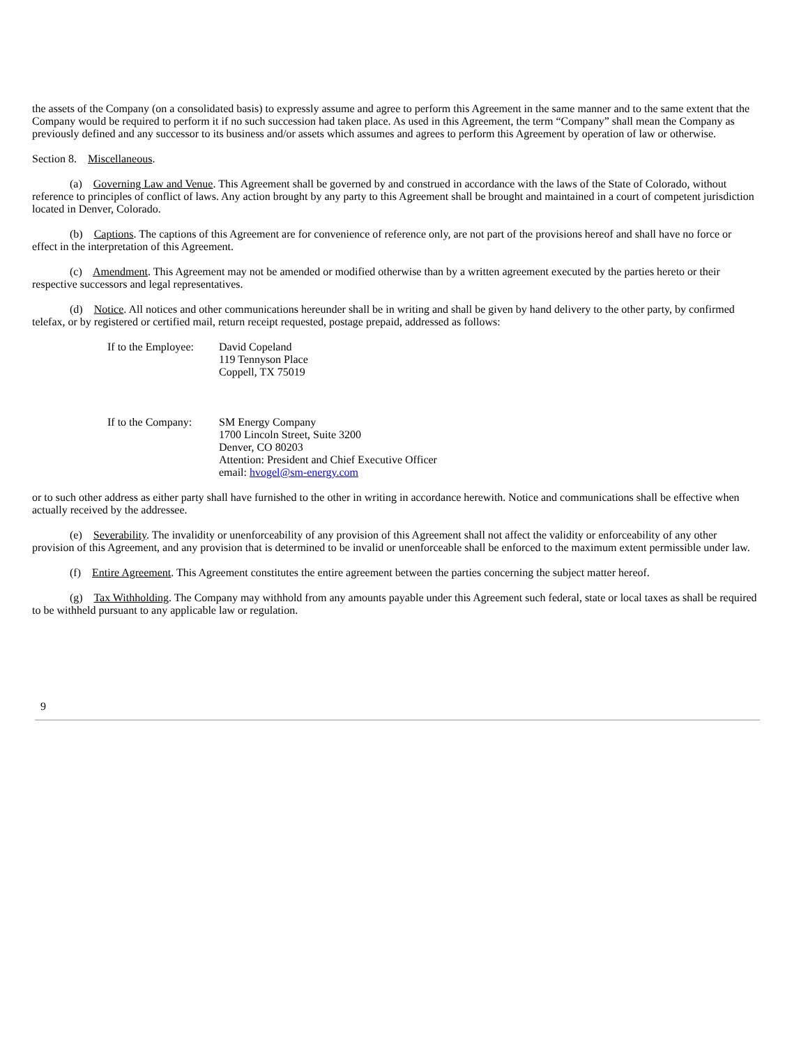the assets of the Company (on a consolidated basis) to expressly assume and agree to perform this Agreement in the same manner and to the same extent that the Company would be required to perform it if no such succession had taken place. As used in this Agreement, the term “Company” shall mean the Company as previously defined and any successor to its business and/or assets which assumes and agrees to perform this Agreement by operation of law or otherwise.
Section 8. Miscellaneous.
(a) Governing Law and Venue. This Agreement shall be governed by and construed in accordance with the laws of the State of Colorado, without reference to principles of conflict of laws. Any action brought by any party to this Agreement shall be brought and maintained in a court of competent jurisdiction located in Denver, Colorado.
(b) Captions. The captions of this Agreement are for convenience of reference only, are not part of the provisions hereof and shall have no force or effect in the interpretation of this Agreement.
(c) Amendment. This Agreement may not be amended or modified otherwise than by a written agreement executed by the parties hereto or their respective successors and legal representatives.
(d) Notice. All notices and other communications hereunder shall be in writing and shall be given by hand delivery to the other party, by confirmed telefax, or by registered or certified mail, return receipt requested, postage prepaid, addressed as follows:
If to the Employee:
David Copeland
119 Tennyson Place
Coppell, TX 75019
If to the Company:
SM Energy Company
1700 Lincoln Street, Suite 3200
Denver, CO 80203
Attention: President and Chief Executive Officer
email: hvogel@sm-energy.com
or to such other address as either party shall have furnished to the other in writing in accordance herewith. Notice and communications shall be effective when actually received by the addressee.
(e) Severability. The invalidity or unenforceability of any provision of this Agreement shall not affect the validity or enforceability of any other provision of this Agreement, and any provision that is determined to be invalid or unenforceable shall be enforced to the maximum extent permissible under law.
(f) Entire Agreement. This Agreement constitutes the entire agreement between the parties concerning the subject matter hereof.
(g) Tax Withholding. The Company may withhold from any amounts payable under this Agreement such federal, state or local taxes as shall be required to be withheld pursuant to any applicable law or regulation.
9